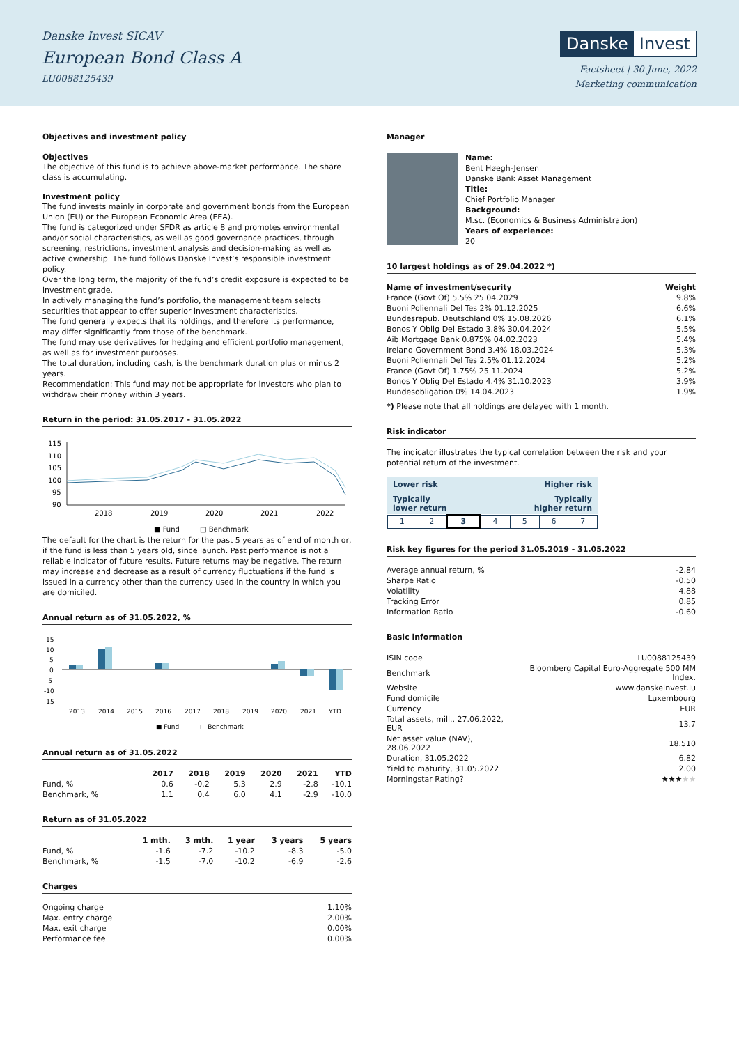Danske Invest SICAV
European Bond Class A
LU0088125439
Danske Invest
Factsheet | 30 June, 2022
Marketing communication
Objectives and investment policy
Objectives
The objective of this fund is to achieve above-market performance. The share class is accumulating.
Investment policy
The fund invests mainly in corporate and government bonds from the European Union (EU) or the European Economic Area (EEA).
The fund is categorized under SFDR as article 8 and promotes environmental and/or social characteristics, as well as good governance practices, through screening, restrictions, investment analysis and decision-making as well as active ownership. The fund follows Danske Invest’s responsible investment policy.
Over the long term, the majority of the fund’s credit exposure is expected to be investment grade.
In actively managing the fund’s portfolio, the management team selects securities that appear to offer superior investment characteristics.
The fund generally expects that its holdings, and therefore its performance, may differ significantly from those of the benchmark.
The fund may use derivatives for hedging and efficient portfolio management, as well as for investment purposes.
The total duration, including cash, is the benchmark duration plus or minus 2 years.
Recommendation: This fund may not be appropriate for investors who plan to withdraw their money within 3 years.
Return in the period: 31.05.2017 - 31.05.2022
115
110
105
100
95
90
2018
2019
2020
2021
2022
■ Fund
□ Benchmark
The default for the chart is the return for the past 5 years as of end of month or, if the fund is less than 5 years old, since launch. Past performance is not a reliable indicator of future results. Future returns may be negative. The return may increase and decrease as a result of currency fluctuations if the fund is issued in a currency other than the currency used in the country in which you are domiciled.
Annual return as of 31.05.2022, %
15
10
5
0
-5
-10
-15
2013
2014
2015
2016
2017
2018
2019
2020
2021
YTD
■ Fund
□ Benchmark
Annual return as of 31.05.2022
| | 2017 | 2018 | 2019 | 2020 | 2021 | YTD |
| --- | --- | --- | --- | --- | --- | --- |
| Fund, % | 0.6 | -0.2 | 5.3 | 2.9 | -2.8 | -10.1 |
| Benchmark, % | 1.1 | 0.4 | 6.0 | 4.1 | -2.9 | -10.0 |
Return as of 31.05.2022
| | 1 mth. | 3 mth. | 1 year | 3 years | 5 years |
| --- | --- | --- | --- | --- | --- |
| Fund, % | -1.6 | -7.2 | -10.2 | -8.3 | -5.0 |
| Benchmark, % | -1.5 | -7.0 | -10.2 | -6.9 | -2.6 |
Charges
| Ongoing charge | 1.10% |
| Max. entry charge | 2.00% |
| Max. exit charge | 0.00% |
| Performance fee | 0.00% |
Manager
Name:
Bent Høegh-Jensen
Danske Bank Asset Management
Title:
Chief Portfolio Manager
Background:
M.sc. (Economics & Business Administration)
Years of experience:
20
10 largest holdings as of 29.04.2022 *)
| Name of investment/security | Weight |
| --- | --- |
| France (Govt Of) 5.5% 25.04.2029 | 9.8% |
| Buoni Poliennali Del Tes 2% 01.12.2025 | 6.6% |
| Bundesrepub. Deutschland 0% 15.08.2026 | 6.1% |
| Bonos Y Oblig Del Estado 3.8% 30.04.2024 | 5.5% |
| Aib Mortgage Bank 0.875% 04.02.2023 | 5.4% |
| Ireland Government Bond 3.4% 18.03.2024 | 5.3% |
| Buoni Poliennali Del Tes 2.5% 01.12.2024 | 5.2% |
| France (Govt Of) 1.75% 25.11.2024 | 5.2% |
| Bonos Y Oblig Del Estado 4.4% 31.10.2023 | 3.9% |
| Bundesobligation 0% 14.04.2023 | 1.9% |
*) Please note that all holdings are delayed with 1 month.
Risk indicator
The indicator illustrates the typical correlation between the risk and your potential return of the investment.
Lower risk Higher risk
Typically
lower return Typically
higher return
| 1 | 2 | 3 | 4 | 5 | 6 | 7 |
Risk key figures for the period 31.05.2019 - 31.05.2022
| Average annual return, % | -2.84 |
| Sharpe Ratio | -0.50 |
| Volatility | 4.88 |
| Tracking Error | 0.85 |
| Information Ratio | -0.60 |
Basic information
| ISIN code | LU0088125439 |
| Benchmark | Bloomberg Capital Euro-Aggregate 500 MM Index. |
| Website | www.danskeinvest.lu |
| Fund domicile | Luxembourg |
| Currency | EUR |
| Total assets, mill., 27.06.2022, EUR | 13.7 |
| Net asset value (NAV), 28.06.2022 | 18.510 |
| Duration, 31.05.2022 | 6.82 |
| Yield to maturity, 31.05.2022 | 2.00 |
| Morningstar Rating? | ★★★ ★★ |